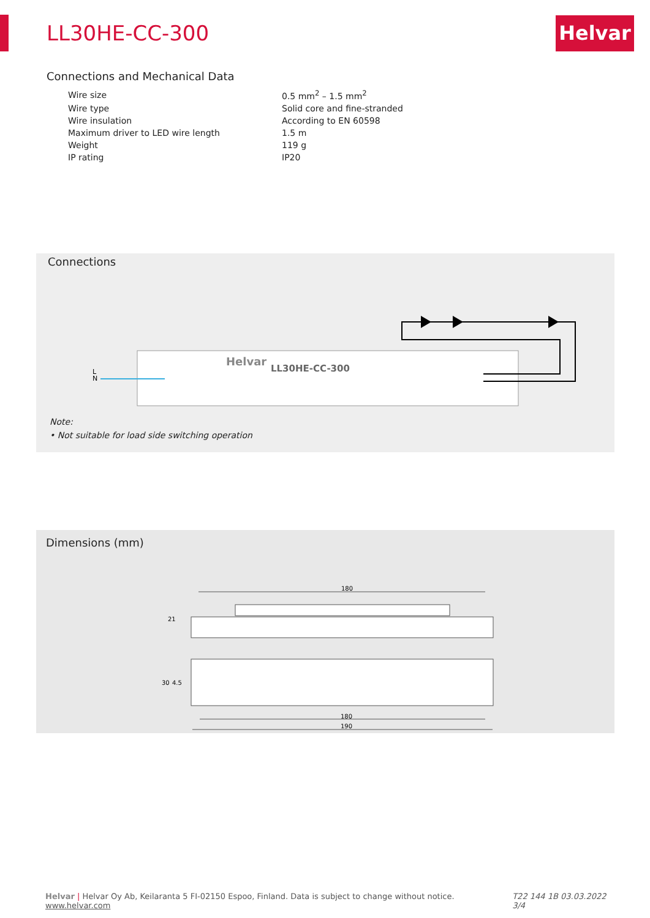LL30HE-CC-300 Helvar
Connections and Mechanical Data
| Wire size | 0.5 mm<sup>2</sup> – 1.5 mm<sup>2</sup> |
| Wire type | Solid core and fine-stranded |
| Wire insulation | According to EN 60598 |
| Maximum driver to LED wire length | 1.5 m |
| Weight | 119 g |
| IP rating | IP20 |
Connections
Helvar
LL30HE-CC-300
L
N
Note:
• Not suitable for load side switching operation
Dimensions (mm)
180
21
30
4.5
180
190
Helvar | Helvar Oy Ab, Keilaranta 5 FI-02150 Espoo, Finland. Data is subject to change without notice. www.helvar.com T22 144 1B 03.03.2022 3/4